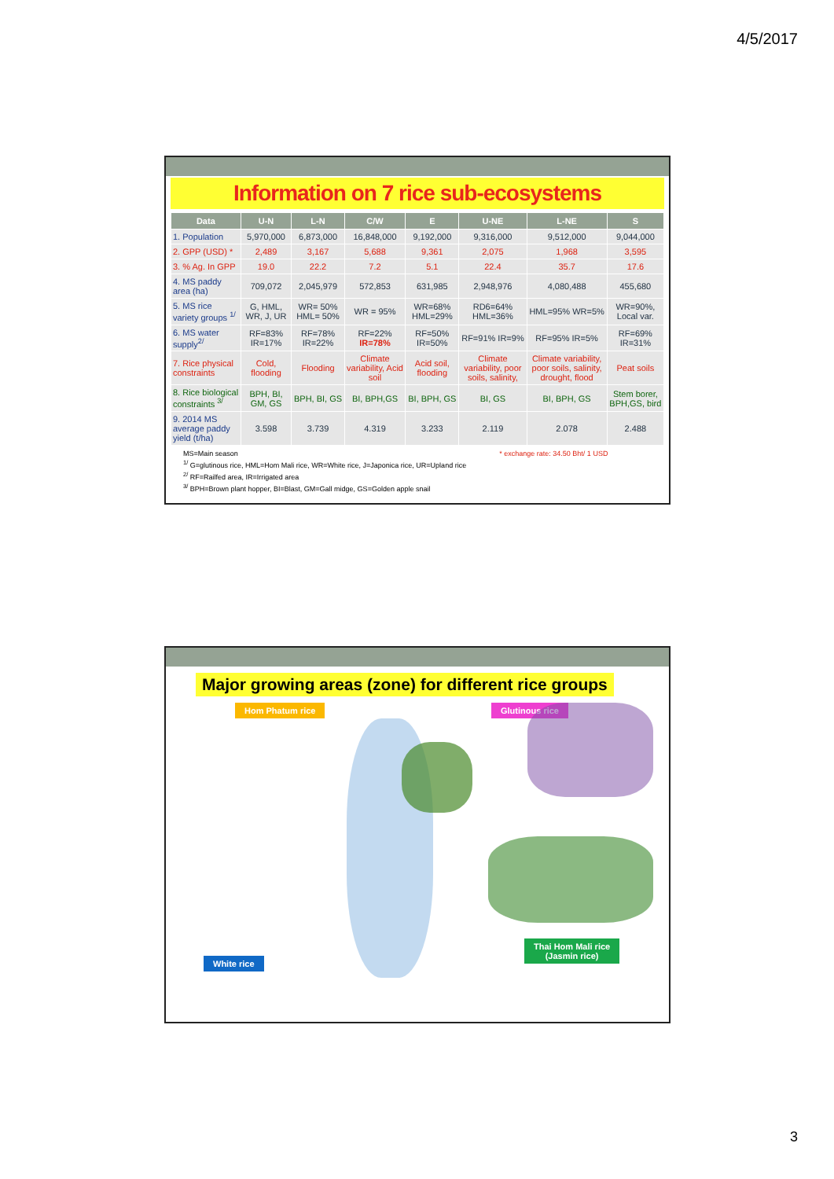4/5/2017
Information on 7 rice sub-ecosystems
| Data | U-N | L-N | C/W | E | U-NE | L-NE | S |
| --- | --- | --- | --- | --- | --- | --- | --- |
| 1. Population | 5,970,000 | 6,873,000 | 16,848,000 | 9,192,000 | 9,316,000 | 9,512,000 | 9,044,000 |
| 2. GPP (USD) * | 2,489 | 3,167 | 5,688 | 9,361 | 2,075 | 1,968 | 3,595 |
| 3. % Ag. In GPP | 19.0 | 22.2 | 7.2 | 5.1 | 22.4 | 35.7 | 17.6 |
| 4. MS paddy area (ha) | 709,072 | 2,045,979 | 572,853 | 631,985 | 2,948,976 | 4,080,488 | 455,680 |
| 5. MS rice variety groups <sup>1/</sup> | G, HML, WR, J, UR | WR= 50% HML= 50% | WR = 95% | WR=68% HML=29% | RD6=64% HML=36% | HML=95% WR=5% | WR=90%, Local var. |
| 6. MS water supply<sup>2/</sup> | RF=83% IR=17% | RF=78% IR=22% | RF=22% IR=78% | RF=50% IR=50% | RF=91% IR=9% | RF=95% IR=5% | RF=69% IR=31% |
| 7. Rice physical constraints | Cold, flooding | Flooding | Climate variability, Acid soil | Acid soil, flooding | Climate variability, poor soils, salinity, | Climate variability, poor soils, salinity, drought, flood | Peat soils |
| 8. Rice biological constraints <sup>3/</sup> | BPH, BI, GM, GS | BPH, BI, GS | BI, BPH,GS | BI, BPH, GS | BI, GS | BI, BPH, GS | Stem borer, BPH,GS, bird |
| 9. 2014 MS average paddy yield (t/ha) | 3.598 | 3.739 | 4.319 | 3.233 | 2.119 | 2.078 | 2.488 |
MS=Main season * exchange rate: 34.50 Bht/ 1 USD
<sup>1/</sup> G=glutinous rice, HML=Hom Mali rice, WR=White rice, J=Japonica rice, UR=Upland rice
<sup>2/</sup> RF=Railfed area, IR=Irrigated area
<sup>3/</sup> BPH=Brown plant hopper, BI=Blast, GM=Gall midge, GS=Golden apple snail
Major growing areas (zone) for different rice groups
Hom Phatum rice Glutinous rice
White rice
Thai Hom Mali rice
(Jasmin rice)
3